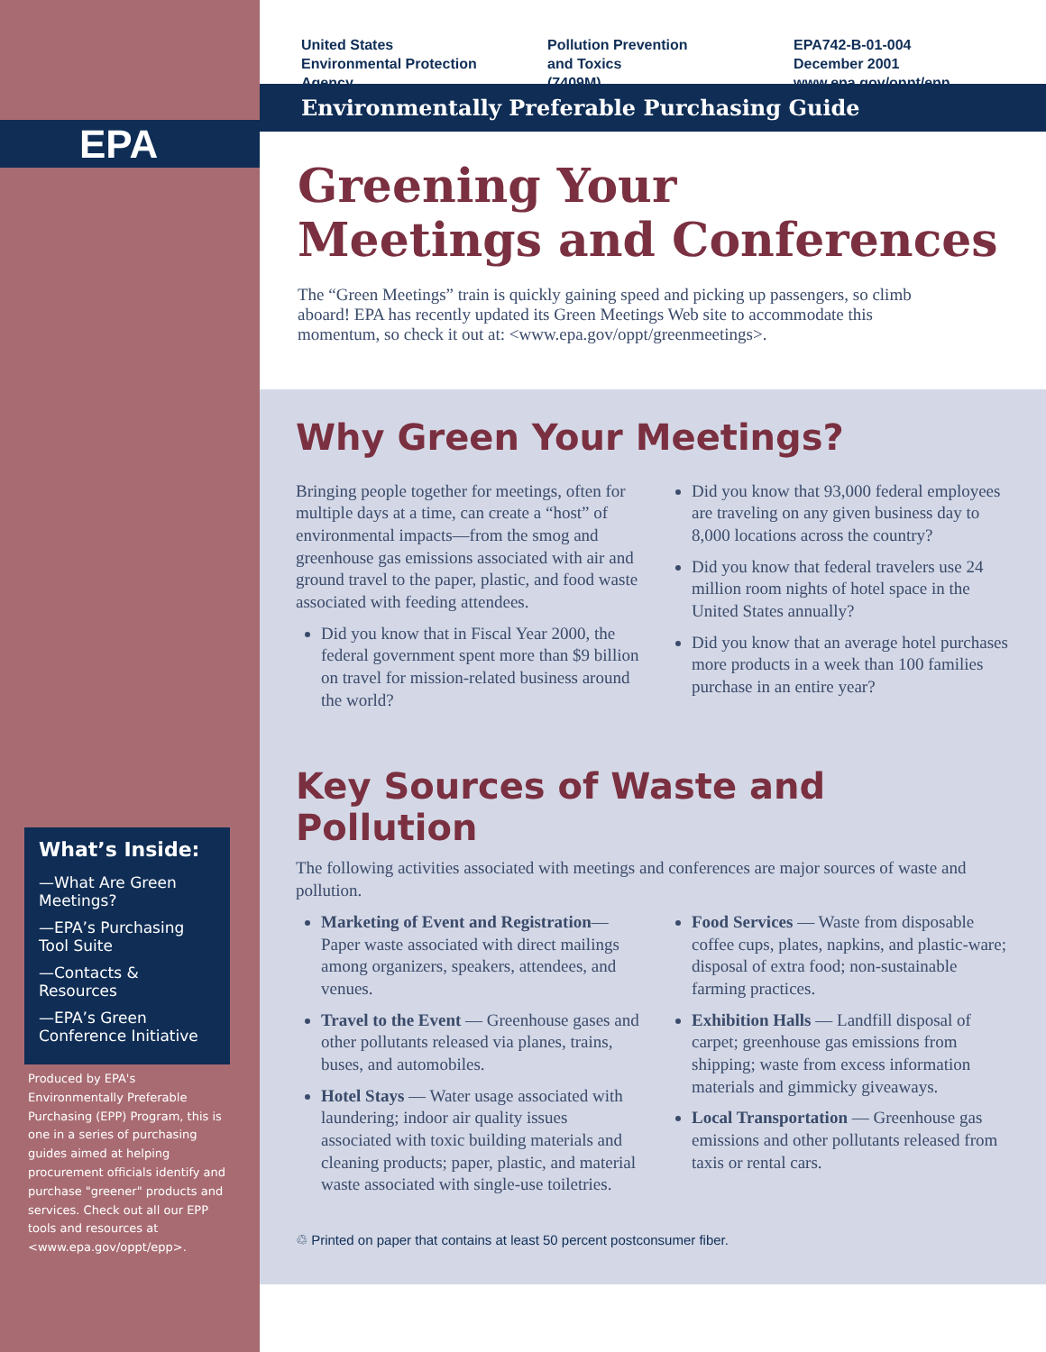EPA
What’s Inside:
—What Are Green Meetings?
—EPA’s Purchasing Tool Suite
—Contacts & Resources
—EPA’s Green Conference Initiative
Produced by EPA's Environmentally Preferable Purchasing (EPP) Program, this is one in a series of purchasing guides aimed at helping procurement officials identify and purchase "greener" products and services. Check out all our EPP tools and resources at <www.epa.gov/oppt/epp>.
United States
Environmental Protection
Agency
Pollution Prevention
and Toxics
(7409M)
EPA742-B-01-004
December 2001
www.epa.gov/oppt/epp
Environmentally Preferable Purchasing Guide
Greening Your
Meetings and Conferences
The “Green Meetings” train is quickly gaining speed and picking up passengers, so climb aboard! EPA has recently updated its Green Meetings Web site to accommodate this momentum, so check it out at: <www.epa.gov/oppt/greenmeetings>.
Why Green Your Meetings?
Bringing people together for meetings, often for multiple days at a time, can create a “host” of environmental impacts—from the smog and greenhouse gas emissions associated with air and ground travel to the paper, plastic, and food waste associated with feeding attendees.
Did you know that in Fiscal Year 2000, the federal government spent more than $9 billion on travel for mission-related business around the world?
Did you know that 93,000 federal employees are traveling on any given business day to 8,000 locations across the country?
Did you know that federal travelers use 24 million room nights of hotel space in the United States annually?
Did you know that an average hotel purchases more products in a week than 100 families purchase in an entire year?
Key Sources of Waste and Pollution
The following activities associated with meetings and conferences are major sources of waste and pollution.
Marketing of Event and Registration—Paper waste associated with direct mailings among organizers, speakers, attendees, and venues.
Travel to the Event — Greenhouse gases and other pollutants released via planes, trains, buses, and automobiles.
Hotel Stays — Water usage associated with laundering; indoor air quality issues associated with toxic building materials and cleaning products; paper, plastic, and material waste associated with single-use toiletries.
Food Services — Waste from disposable coffee cups, plates, napkins, and plastic-ware; disposal of extra food; non-sustainable farming practices.
Exhibition Halls — Landfill disposal of carpet; greenhouse gas emissions from shipping; waste from excess information materials and gimmicky giveaways.
Local Transportation — Greenhouse gas emissions and other pollutants released from taxis or rental cars.
♲ Printed on paper that contains at least 50 percent postconsumer fiber.